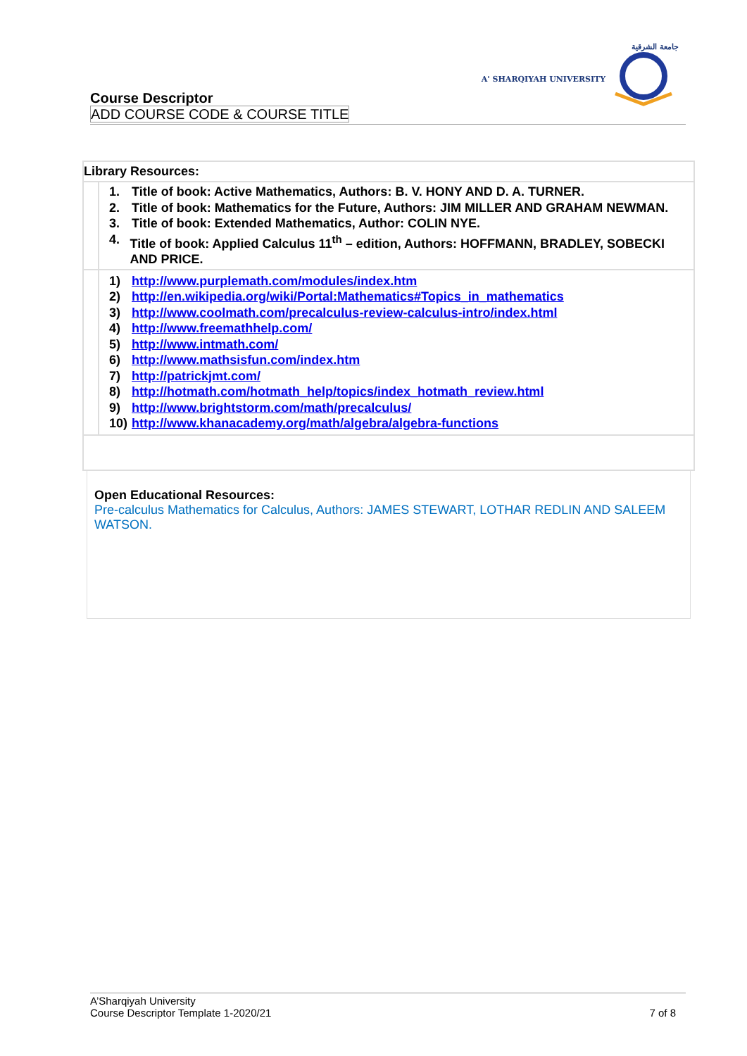جامعة الشرقية
A' SHARQIYAH UNIVERSITY
Course Descriptor
ADD COURSE CODE & COURSE TITLE
| Library Resources: | |
| | 1. Title of book: Active Mathematics, Authors: B. V. HONY AND D. A. TURNER. 2. Title of book: Mathematics for the Future, Authors: JIM MILLER AND GRAHAM NEWMAN. 3. Title of book: Extended Mathematics, Author: COLIN NYE. 4. Title of book: Applied Calculus 11<sup>th</sup> – edition, Authors: HOFFMANN, BRADLEY, SOBECKI AND PRICE. |
| | 1) http://www.purplemath.com/modules/index.htm 2) http://en.wikipedia.org/wiki/Portal:Mathematics#Topics_in_mathematics 3) http://www.coolmath.com/precalculus-review-calculus-intro/index.html 4) http://www.freemathhelp.com/ 5) http://www.intmath.com/ 6) http://www.mathsisfun.com/index.htm 7) http://patrickjmt.com/ 8) http://hotmath.com/hotmath_help/topics/index_hotmath_review.html 9) http://www.brightstorm.com/math/precalculus/ 10) http://www.khanacademy.org/math/algebra/algebra-functions |
Open Educational Resources:
Pre-calculus Mathematics for Calculus, Authors: JAMES STEWART, LOTHAR REDLIN AND SALEEM WATSON.
A’Sharqiyah University
Course Descriptor Template 1-2020/21 7 of 8